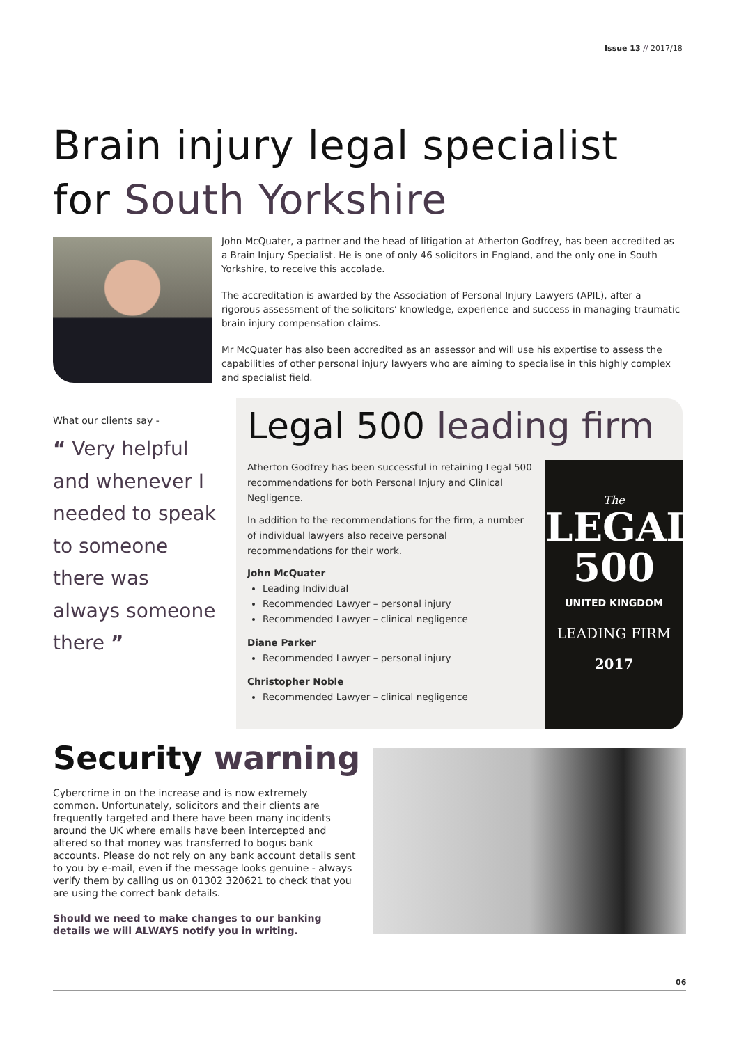Issue 13 // 2017/18
Brain injury legal specialist
for South Yorkshire
John McQuater, a partner and the head of litigation at Atherton Godfrey, has been accredited as a Brain Injury Specialist. He is one of only 46 solicitors in England, and the only one in South Yorkshire, to receive this accolade.
The accreditation is awarded by the Association of Personal Injury Lawyers (APIL), after a rigorous assessment of the solicitors’ knowledge, experience and success in managing traumatic brain injury compensation claims.
Mr McQuater has also been accredited as an assessor and will use his expertise to assess the capabilities of other personal injury lawyers who are aiming to specialise in this highly complex and specialist field.
What our clients say -
“ Very helpful and whenever I needed to speak to someone there was always someone there ”
Legal 500 leading firm
Atherton Godfrey has been successful in retaining Legal 500 recommendations for both Personal Injury and Clinical Negligence.
In addition to the recommendations for the firm, a number of individual lawyers also receive personal recommendations for their work.
John McQuater
Leading Individual
Recommended Lawyer – personal injury
Recommended Lawyer – clinical negligence
Diane Parker
Recommended Lawyer – personal injury
Christopher Noble
Recommended Lawyer – clinical negligence
The
LEGAL
500
UNITED KINGDOM
LEADING FIRM
2017
Security warning
Cybercrime in on the increase and is now extremely common. Unfortunately, solicitors and their clients are frequently targeted and there have been many incidents around the UK where emails have been intercepted and altered so that money was transferred to bogus bank accounts. Please do not rely on any bank account details sent to you by e-mail, even if the message looks genuine - always verify them by calling us on 01302 320621 to check that you are using the correct bank details.
Should we need to make changes to our banking details we will ALWAYS notify you in writing.
06